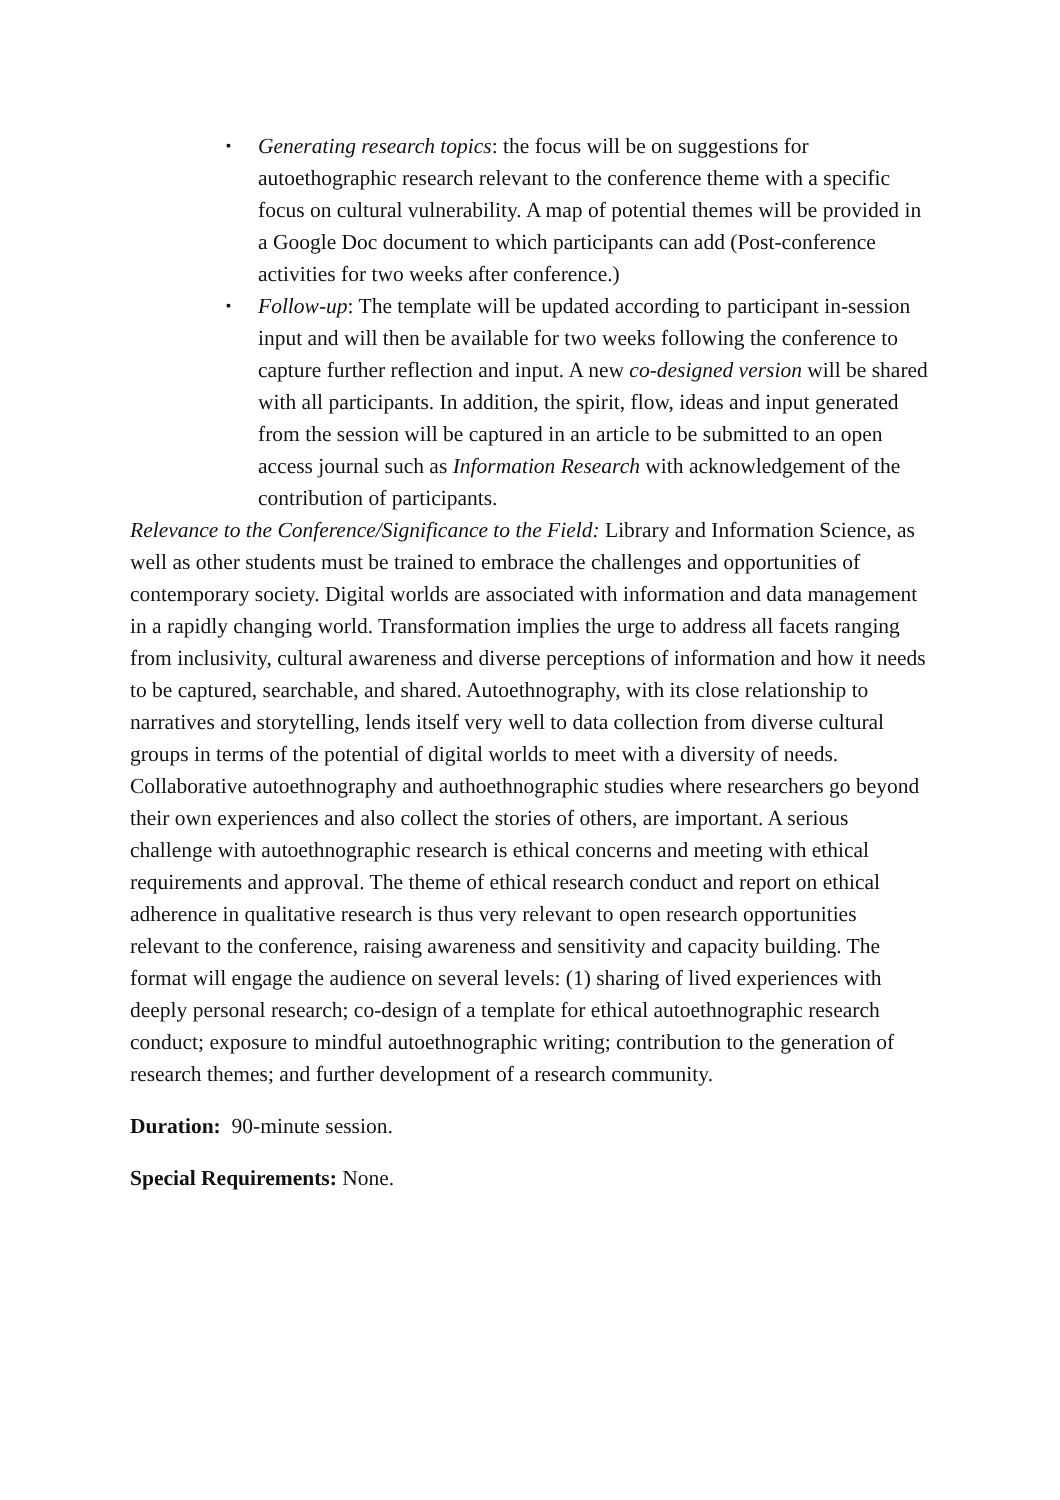▪ Generating research topics: the focus will be on suggestions for autoethographic research relevant to the conference theme with a specific focus on cultural vulnerability. A map of potential themes will be provided in a Google Doc document to which participants can add (Post-conference activities for two weeks after conference.)
▪ Follow-up: The template will be updated according to participant in-session input and will then be available for two weeks following the conference to capture further reflection and input. A new co-designed version will be shared with all participants. In addition, the spirit, flow, ideas and input generated from the session will be captured in an article to be submitted to an open access journal such as Information Research with acknowledgement of the contribution of participants.
Relevance to the Conference/Significance to the Field: Library and Information Science, as well as other students must be trained to embrace the challenges and opportunities of contemporary society. Digital worlds are associated with information and data management in a rapidly changing world. Transformation implies the urge to address all facets ranging from inclusivity, cultural awareness and diverse perceptions of information and how it needs to be captured, searchable, and shared. Autoethnography, with its close relationship to narratives and storytelling, lends itself very well to data collection from diverse cultural groups in terms of the potential of digital worlds to meet with a diversity of needs. Collaborative autoethnography and authoethnographic studies where researchers go beyond their own experiences and also collect the stories of others, are important. A serious challenge with autoethnographic research is ethical concerns and meeting with ethical requirements and approval. The theme of ethical research conduct and report on ethical adherence in qualitative research is thus very relevant to open research opportunities relevant to the conference, raising awareness and sensitivity and capacity building. The format will engage the audience on several levels: (1) sharing of lived experiences with deeply personal research; co-design of a template for ethical autoethnographic research conduct; exposure to mindful autoethnographic writing; contribution to the generation of research themes; and further development of a research community.
Duration: 90-minute session.
Special Requirements: None.